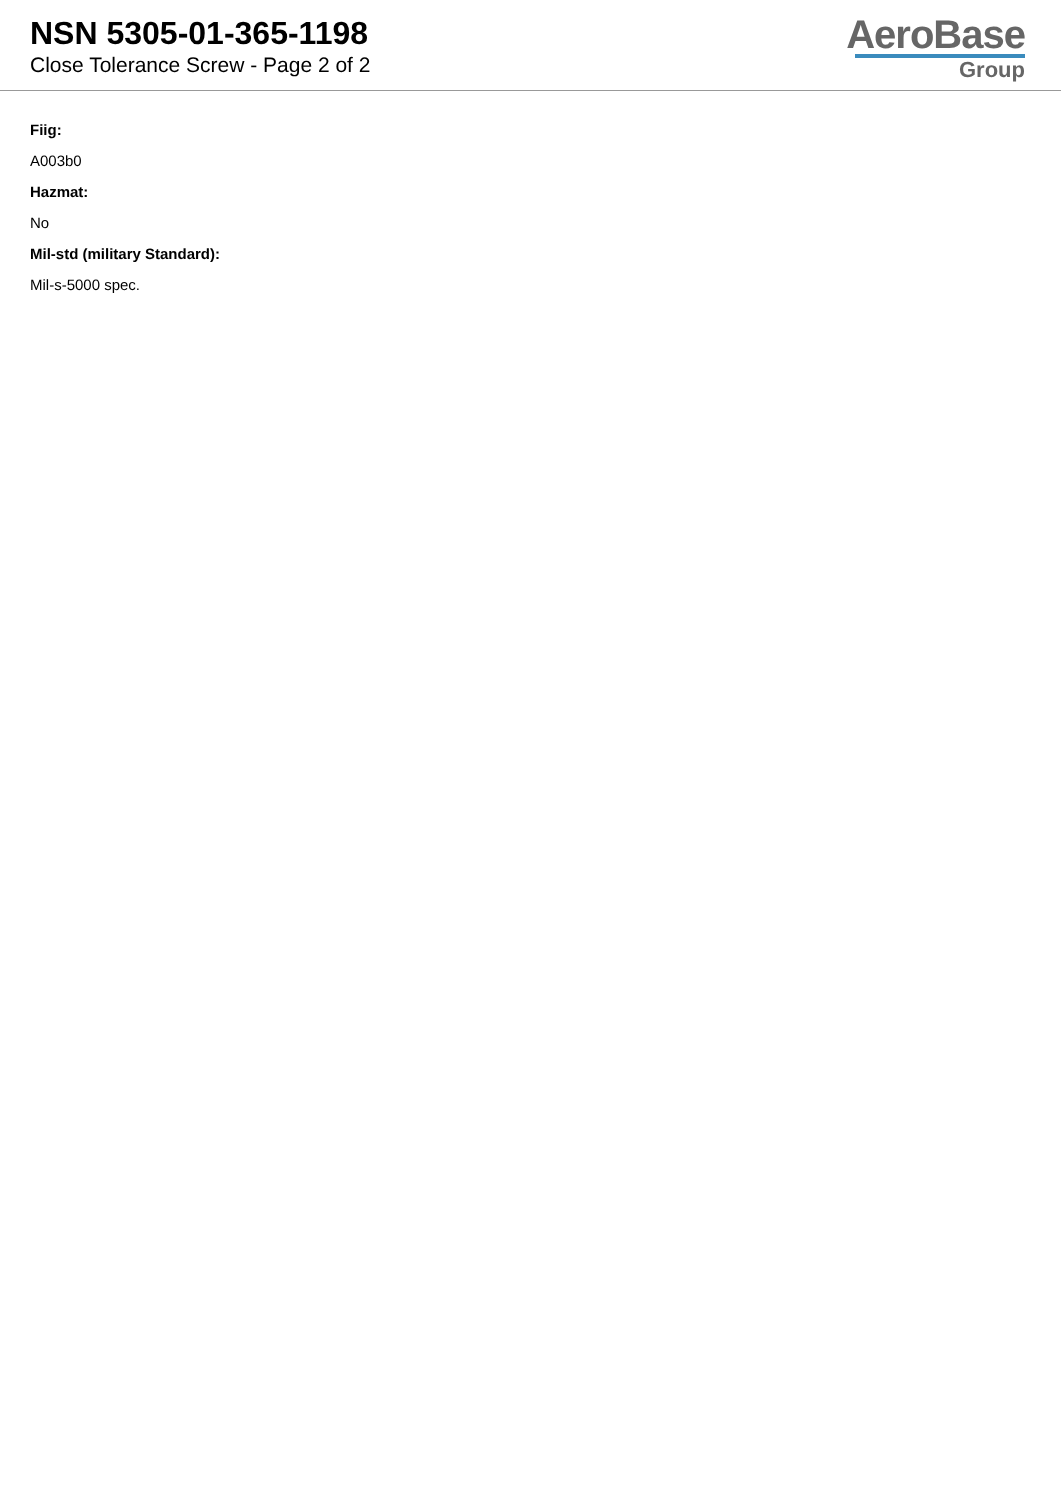NSN 5305-01-365-1198
Close Tolerance Screw - Page 2 of 2
AeroBase
Group
Fiig:
A003b0
Hazmat:
No
Mil-std (military Standard):
Mil-s-5000 spec.